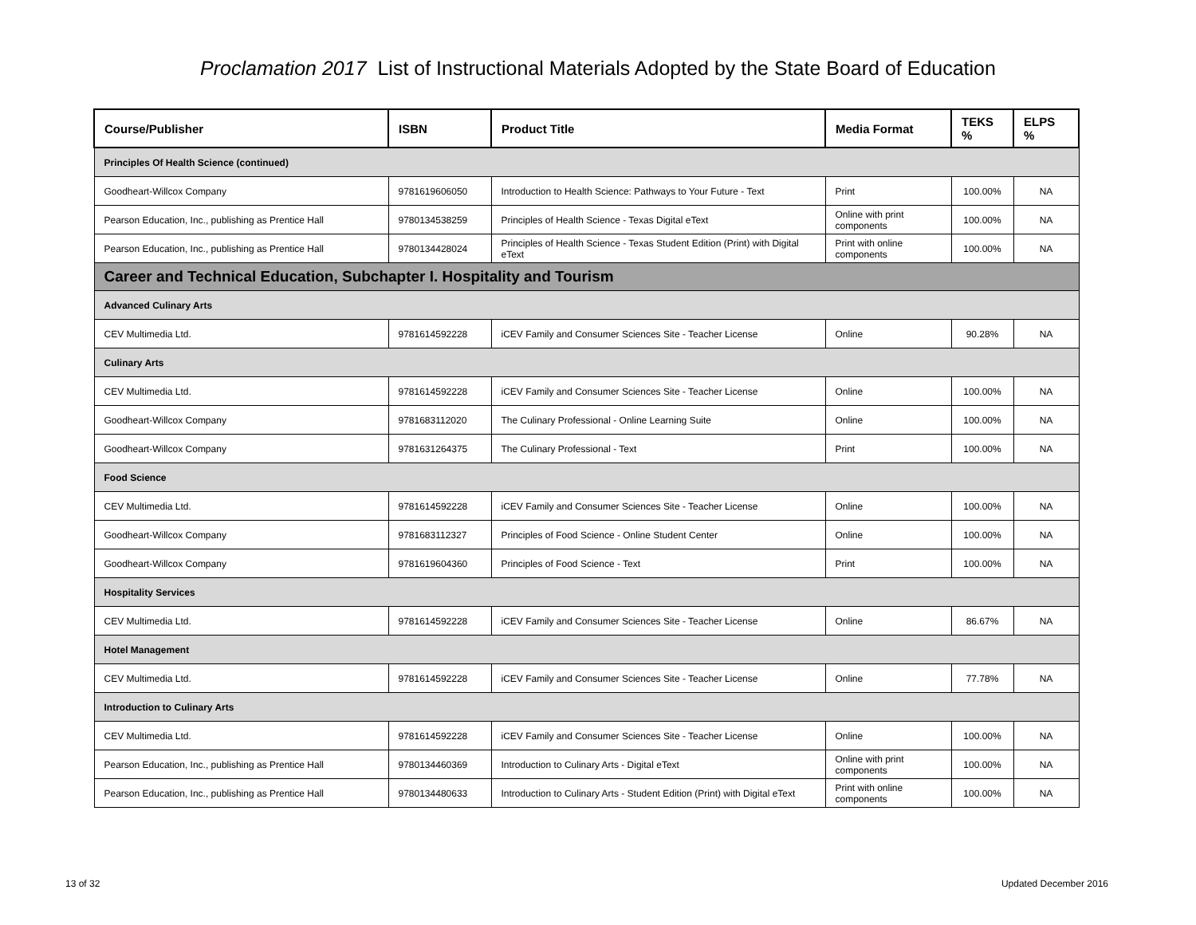Proclamation 2017 List of Instructional Materials Adopted by the State Board of Education
| Course/Publisher | ISBN | Product Title | Media Format | TEKS % | ELPS % |
| --- | --- | --- | --- | --- | --- |
| Principles Of Health Science (continued) | | | | | |
| Goodheart-Willcox Company | 9781619606050 | Introduction to Health Science: Pathways to Your Future - Text | Print | 100.00% | NA |
| Pearson Education, Inc., publishing as Prentice Hall | 9780134538259 | Principles of Health Science - Texas Digital eText | Online with print components | 100.00% | NA |
| Pearson Education, Inc., publishing as Prentice Hall | 9780134428024 | Principles of Health Science - Texas Student Edition (Print) with Digital eText | Print with online components | 100.00% | NA |
| Career and Technical Education, Subchapter I. Hospitality and Tourism | | | | | |
| Advanced Culinary Arts | | | | | |
| CEV Multimedia Ltd. | 9781614592228 | iCEV Family and Consumer Sciences Site - Teacher License | Online | 90.28% | NA |
| Culinary Arts | | | | | |
| CEV Multimedia Ltd. | 9781614592228 | iCEV Family and Consumer Sciences Site - Teacher License | Online | 100.00% | NA |
| Goodheart-Willcox Company | 9781683112020 | The Culinary Professional - Online Learning Suite | Online | 100.00% | NA |
| Goodheart-Willcox Company | 9781631264375 | The Culinary Professional - Text | Print | 100.00% | NA |
| Food Science | | | | | |
| CEV Multimedia Ltd. | 9781614592228 | iCEV Family and Consumer Sciences Site - Teacher License | Online | 100.00% | NA |
| Goodheart-Willcox Company | 9781683112327 | Principles of Food Science - Online Student Center | Online | 100.00% | NA |
| Goodheart-Willcox Company | 9781619604360 | Principles of Food Science - Text | Print | 100.00% | NA |
| Hospitality Services | | | | | |
| CEV Multimedia Ltd. | 9781614592228 | iCEV Family and Consumer Sciences Site - Teacher License | Online | 86.67% | NA |
| Hotel Management | | | | | |
| CEV Multimedia Ltd. | 9781614592228 | iCEV Family and Consumer Sciences Site - Teacher License | Online | 77.78% | NA |
| Introduction to Culinary Arts | | | | | |
| CEV Multimedia Ltd. | 9781614592228 | iCEV Family and Consumer Sciences Site - Teacher License | Online | 100.00% | NA |
| Pearson Education, Inc., publishing as Prentice Hall | 9780134460369 | Introduction to Culinary Arts - Digital eText | Online with print components | 100.00% | NA |
| Pearson Education, Inc., publishing as Prentice Hall | 9780134480633 | Introduction to Culinary Arts - Student Edition (Print) with Digital eText | Print with online components | 100.00% | NA |
13 of 32 Updated December 2016